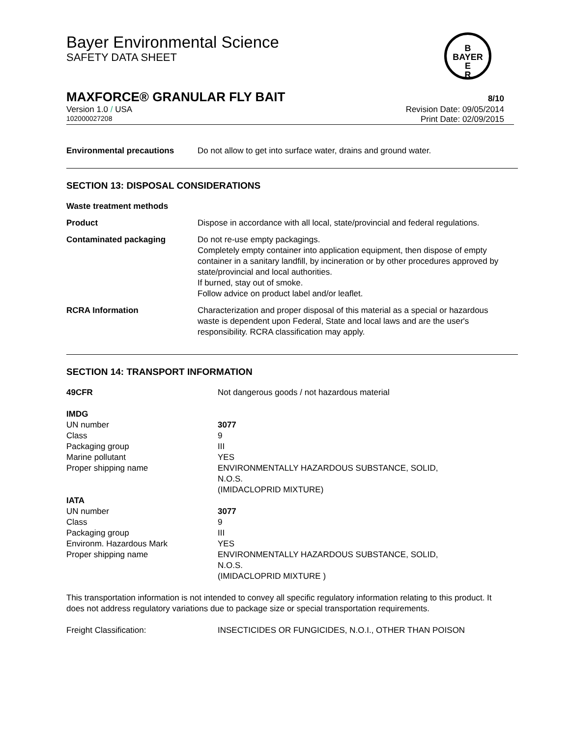Bayer Environmental Science
SAFETY DATA SHEET
B
BAYER
E
R
MAXFORCE® GRANULAR FLY BAIT 8/10
Version 1.0 / USA Revision Date: 09/05/2014
102000027208 Print Date: 02/09/2015
| Environmental precautions | Do not allow to get into surface water, drains and ground water. |
SECTION 13: DISPOSAL CONSIDERATIONS
| Waste treatment methods | |
| Product | Dispose in accordance with all local, state/provincial and federal regulations. |
| Contaminated packaging | Do not re-use empty packagings. Completely empty container into application equipment, then dispose of empty container in a sanitary landfill, by incineration or by other procedures approved by state/provincial and local authorities. If burned, stay out of smoke. Follow advice on product label and/or leaflet. |
| RCRA Information | Characterization and proper disposal of this material as a special or hazardous waste is dependent upon Federal, State and local laws and are the user's responsibility. RCRA classification may apply. |
SECTION 14: TRANSPORT INFORMATION
| 49CFR | Not dangerous goods / not hazardous material |
| IMDG | |
| UN number | 3077 |
| Class | 9 |
| Packaging group | III |
| Marine pollutant | YES |
| Proper shipping name | ENVIRONMENTALLY HAZARDOUS SUBSTANCE, SOLID, N.O.S. (IMIDACLOPRID MIXTURE) |
| IATA | |
| UN number | 3077 |
| Class | 9 |
| Packaging group | III |
| Environm. Hazardous Mark | YES |
| Proper shipping name | ENVIRONMENTALLY HAZARDOUS SUBSTANCE, SOLID, N.O.S. (IMIDACLOPRID MIXTURE ) |
This transportation information is not intended to convey all specific regulatory information relating to this product. It does not address regulatory variations due to package size or special transportation requirements.
| Freight Classification: | INSECTICIDES OR FUNGICIDES, N.O.I., OTHER THAN POISON |